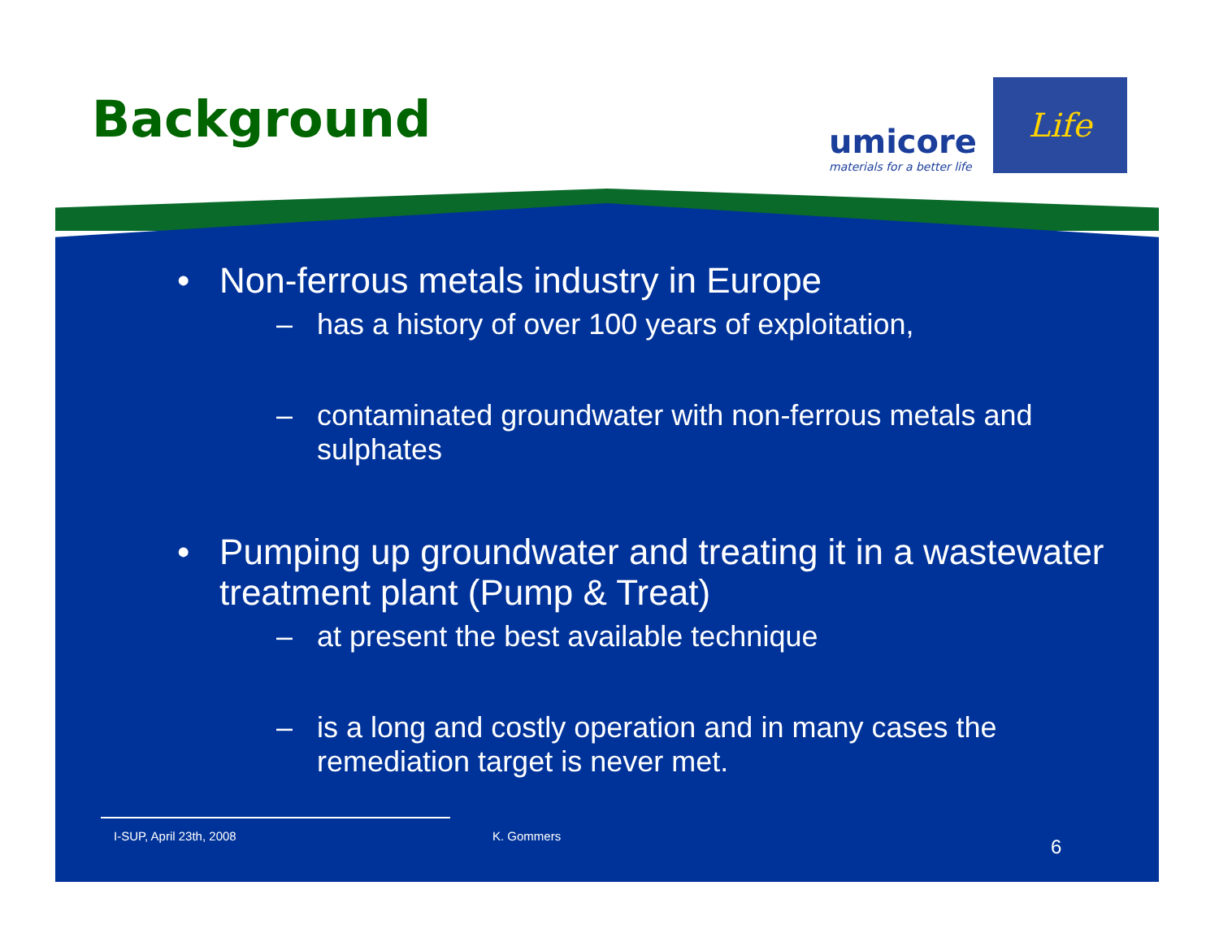Background
umicore
materials for a better life
Life
• Non-ferrous metals industry in Europe
– has a history of over 100 years of exploitation,
– contaminated groundwater with non-ferrous metals and sulphates
• Pumping up groundwater and treating it in a wastewater treatment plant (Pump & Treat)
– at present the best available technique
– is a long and costly operation and in many cases the remediation target is never met.
I-SUP, April 23th, 2008 K. Gommers 6